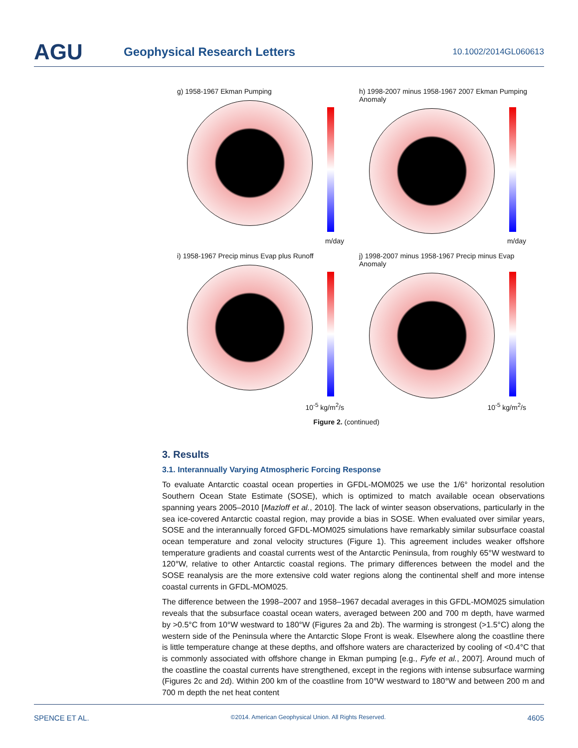AGU
Geophysical Research Letters
10.1002/2014GL060613
g) 1958-1967 Ekman Pumping
m/day
h) 1998-2007 minus 1958-1967 2007 Ekman Pumping Anomaly
m/day
i) 1958-1967 Precip minus Evap plus Runoff
10<sup>-5</sup> kg/m<sup>2</sup>/s
j) 1998-2007 minus 1958-1967 Precip minus Evap Anomaly
10<sup>-5</sup> kg/m<sup>2</sup>/s
Figure 2. (continued)
3. Results
3.1. Interannually Varying Atmospheric Forcing Response
To evaluate Antarctic coastal ocean properties in GFDL-MOM025 we use the 1/6° horizontal resolution Southern Ocean State Estimate (SOSE), which is optimized to match available ocean observations spanning years 2005–2010 [Mazloff et al., 2010]. The lack of winter season observations, particularly in the sea ice-covered Antarctic coastal region, may provide a bias in SOSE. When evaluated over similar years, SOSE and the interannually forced GFDL-MOM025 simulations have remarkably similar subsurface coastal ocean temperature and zonal velocity structures (Figure 1). This agreement includes weaker offshore temperature gradients and coastal currents west of the Antarctic Peninsula, from roughly 65°W westward to 120°W, relative to other Antarctic coastal regions. The primary differences between the model and the SOSE reanalysis are the more extensive cold water regions along the continental shelf and more intense coastal currents in GFDL-MOM025.
The difference between the 1998–2007 and 1958–1967 decadal averages in this GFDL-MOM025 simulation reveals that the subsurface coastal ocean waters, averaged between 200 and 700 m depth, have warmed by >0.5°C from 10°W westward to 180°W (Figures 2a and 2b). The warming is strongest (>1.5°C) along the western side of the Peninsula where the Antarctic Slope Front is weak. Elsewhere along the coastline there is little temperature change at these depths, and offshore waters are characterized by cooling of <0.4°C that is commonly associated with offshore change in Ekman pumping [e.g., Fyfe et al., 2007]. Around much of the coastline the coastal currents have strengthened, except in the regions with intense subsurface warming (Figures 2c and 2d). Within 200 km of the coastline from 10°W westward to 180°W and between 200 m and 700 m depth the net heat content
SPENCE ET AL. ©2014. American Geophysical Union. All Rights Reserved. 4605